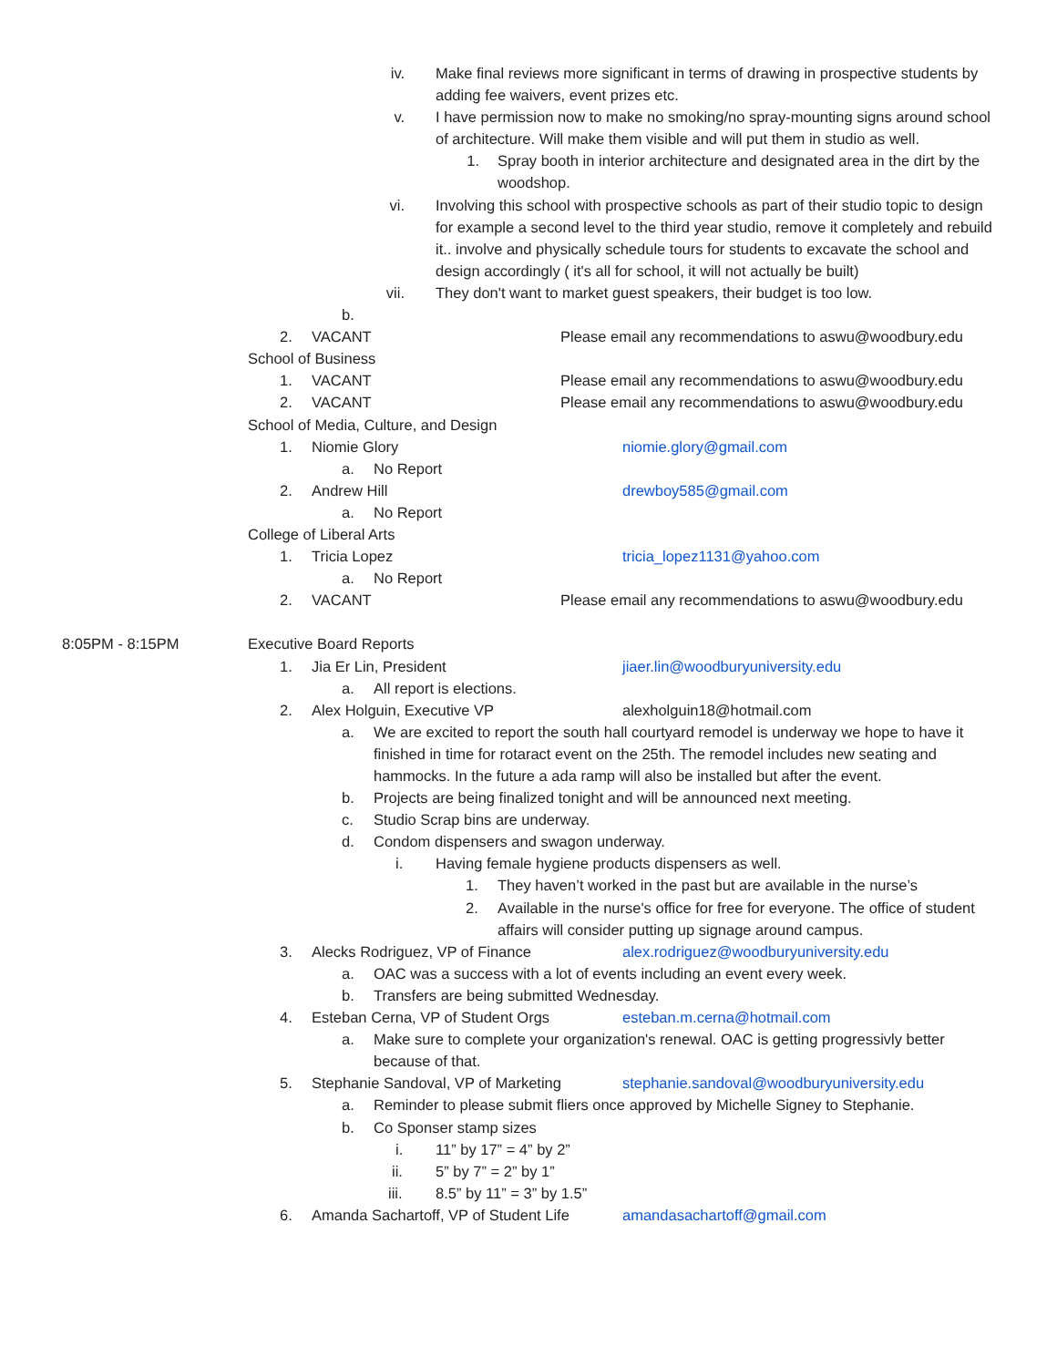iv. Make final reviews more significant in terms of drawing in prospective students by adding fee waivers, event prizes etc.
v. I have permission now to make no smoking/no spray-mounting signs around school of architecture. Will make them visible and will put them in studio as well.
1. Spray booth in interior architecture and designated area in the dirt by the woodshop.
vi. Involving this school with prospective schools as part of their studio topic to design for example a second level to the third year studio, remove it completely and rebuild it.. involve and physically schedule tours for students to excavate the school and design accordingly ( it's all for school, it will not actually be built)
vii. They don't want to market guest speakers, their budget is too low.
b.
2. VACANT Please email any recommendations to aswu@woodbury.edu
School of Business
1. VACANT Please email any recommendations to aswu@woodbury.edu
2. VACANT Please email any recommendations to aswu@woodbury.edu
School of Media, Culture, and Design
1. Niomie Glory niomie.glory@gmail.com
a. No Report
2. Andrew Hill drewboy585@gmail.com
a. No Report
College of Liberal Arts
1. Tricia Lopez tricia_lopez1131@yahoo.com
a. No Report
2. VACANT Please email any recommendations to aswu@woodbury.edu
8:05PM - 8:15PM Executive Board Reports
1. Jia Er Lin, President jiaer.lin@woodburyuniversity.edu
a. All report is elections.
2. Alex Holguin, Executive VP alexholguin18@hotmail.com
a. We are excited to report the south hall courtyard remodel is underway we hope to have it finished in time for rotaract event on the 25th. The remodel includes new seating and hammocks. In the future a ada ramp will also be installed but after the event.
b. Projects are being finalized tonight and will be announced next meeting.
c. Studio Scrap bins are underway.
d. Condom dispensers and swagon underway.
i. Having female hygiene products dispensers as well.
1. They haven’t worked in the past but are available in the nurse’s
2. Available in the nurse's office for free for everyone. The office of student affairs will consider putting up signage around campus.
3. Alecks Rodriguez, VP of Finance alex.rodriguez@woodburyuniversity.edu
a. OAC was a success with a lot of events including an event every week.
b. Transfers are being submitted Wednesday.
4. Esteban Cerna, VP of Student Orgs esteban.m.cerna@hotmail.com
a. Make sure to complete your organization's renewal. OAC is getting progressivly better because of that.
5. Stephanie Sandoval, VP of Marketing stephanie.sandoval@woodburyuniversity.edu
a. Reminder to please submit fliers once approved by Michelle Signey to Stephanie.
b. Co Sponser stamp sizes
i. 11” by 17” = 4” by 2”
ii. 5” by 7” = 2” by 1”
iii. 8.5” by 11” = 3” by 1.5”
6. Amanda Sachartoff, VP of Student Life amandasachartoff@gmail.com